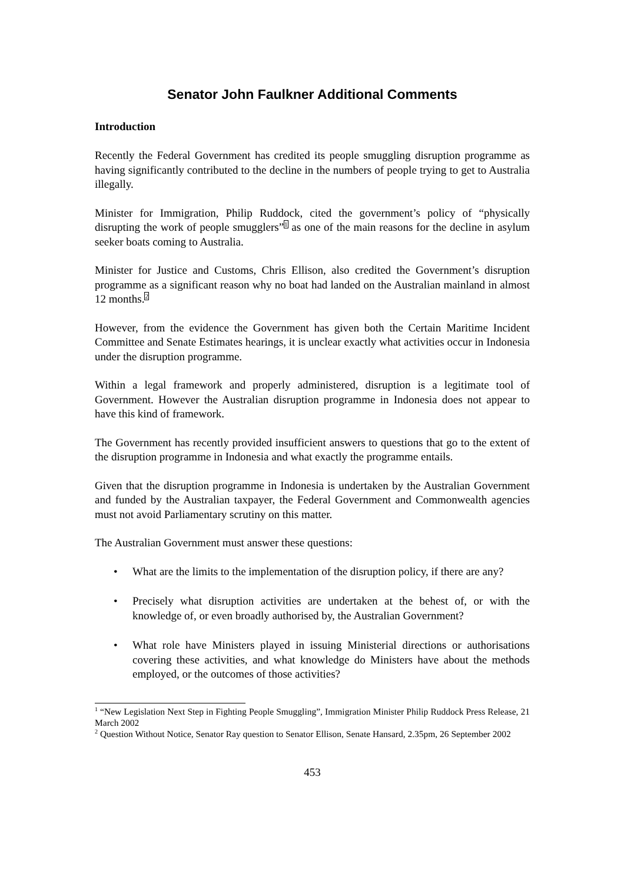Senator John Faulkner Additional Comments
Introduction
Recently the Federal Government has credited its people smuggling disruption programme as having significantly contributed to the decline in the numbers of people trying to get to Australia illegally.
Minister for Immigration, Philip Ruddock, cited the government’s policy of “physically disrupting the work of people smugglers”<sup>1</sup> as one of the main reasons for the decline in asylum seeker boats coming to Australia.
Minister for Justice and Customs, Chris Ellison, also credited the Government’s disruption programme as a significant reason why no boat had landed on the Australian mainland in almost 12 months.<sup>2</sup>
However, from the evidence the Government has given both the Certain Maritime Incident Committee and Senate Estimates hearings, it is unclear exactly what activities occur in Indonesia under the disruption programme.
Within a legal framework and properly administered, disruption is a legitimate tool of Government. However the Australian disruption programme in Indonesia does not appear to have this kind of framework.
The Government has recently provided insufficient answers to questions that go to the extent of the disruption programme in Indonesia and what exactly the programme entails.
Given that the disruption programme in Indonesia is undertaken by the Australian Government and funded by the Australian taxpayer, the Federal Government and Commonwealth agencies must not avoid Parliamentary scrutiny on this matter.
The Australian Government must answer these questions:
• What are the limits to the implementation of the disruption policy, if there are any?
• Precisely what disruption activities are undertaken at the behest of, or with the knowledge of, or even broadly authorised by, the Australian Government?
• What role have Ministers played in issuing Ministerial directions or authorisations covering these activities, and what knowledge do Ministers have about the methods employed, or the outcomes of those activities?
<sup>1</sup> “New Legislation Next Step in Fighting People Smuggling”, Immigration Minister Philip Ruddock Press Release, 21 March 2002
<sup>2</sup> Question Without Notice, Senator Ray question to Senator Ellison, Senate Hansard, 2.35pm, 26 September 2002
453